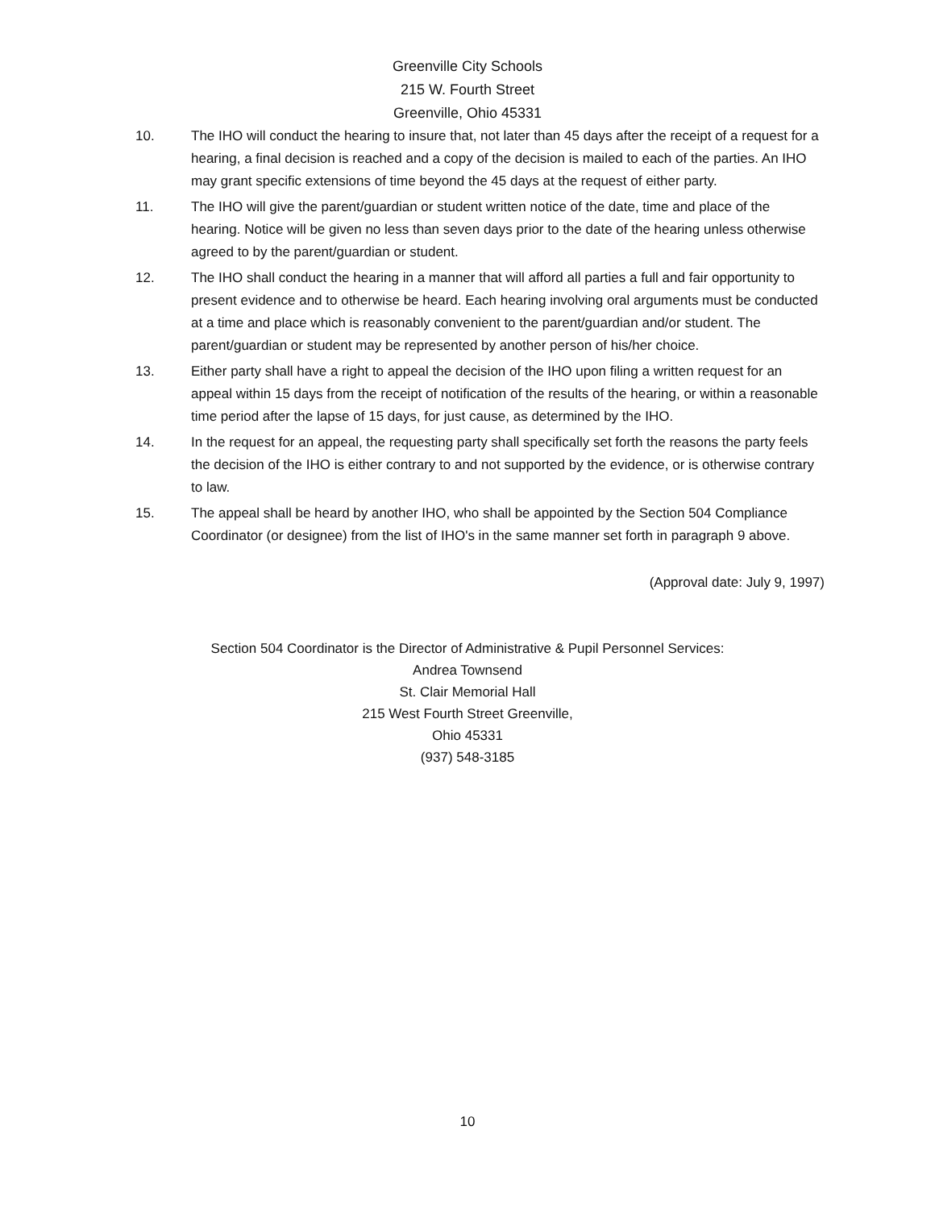Greenville City Schools
215 W. Fourth Street
Greenville, Ohio 45331
10. The IHO will conduct the hearing to insure that, not later than 45 days after the receipt of a request for a hearing, a final decision is reached and a copy of the decision is mailed to each of the parties. An IHO may grant specific extensions of time beyond the 45 days at the request of either party.
11. The IHO will give the parent/guardian or student written notice of the date, time and place of the hearing. Notice will be given no less than seven days prior to the date of the hearing unless otherwise agreed to by the parent/guardian or student.
12. The IHO shall conduct the hearing in a manner that will afford all parties a full and fair opportunity to present evidence and to otherwise be heard. Each hearing involving oral arguments must be conducted at a time and place which is reasonably convenient to the parent/guardian and/or student. The parent/guardian or student may be represented by another person of his/her choice.
13. Either party shall have a right to appeal the decision of the IHO upon filing a written request for an appeal within 15 days from the receipt of notification of the results of the hearing, or within a reasonable time period after the lapse of 15 days, for just cause, as determined by the IHO.
14. In the request for an appeal, the requesting party shall specifically set forth the reasons the party feels the decision of the IHO is either contrary to and not supported by the evidence, or is otherwise contrary to law.
15. The appeal shall be heard by another IHO, who shall be appointed by the Section 504 Compliance Coordinator (or designee) from the list of IHO's in the same manner set forth in paragraph 9 above.
(Approval date: July 9, 1997)
Section 504 Coordinator is the Director of Administrative & Pupil Personnel Services:
Andrea Townsend
St. Clair Memorial Hall
215 West Fourth Street Greenville,
Ohio 45331
(937) 548-3185
10